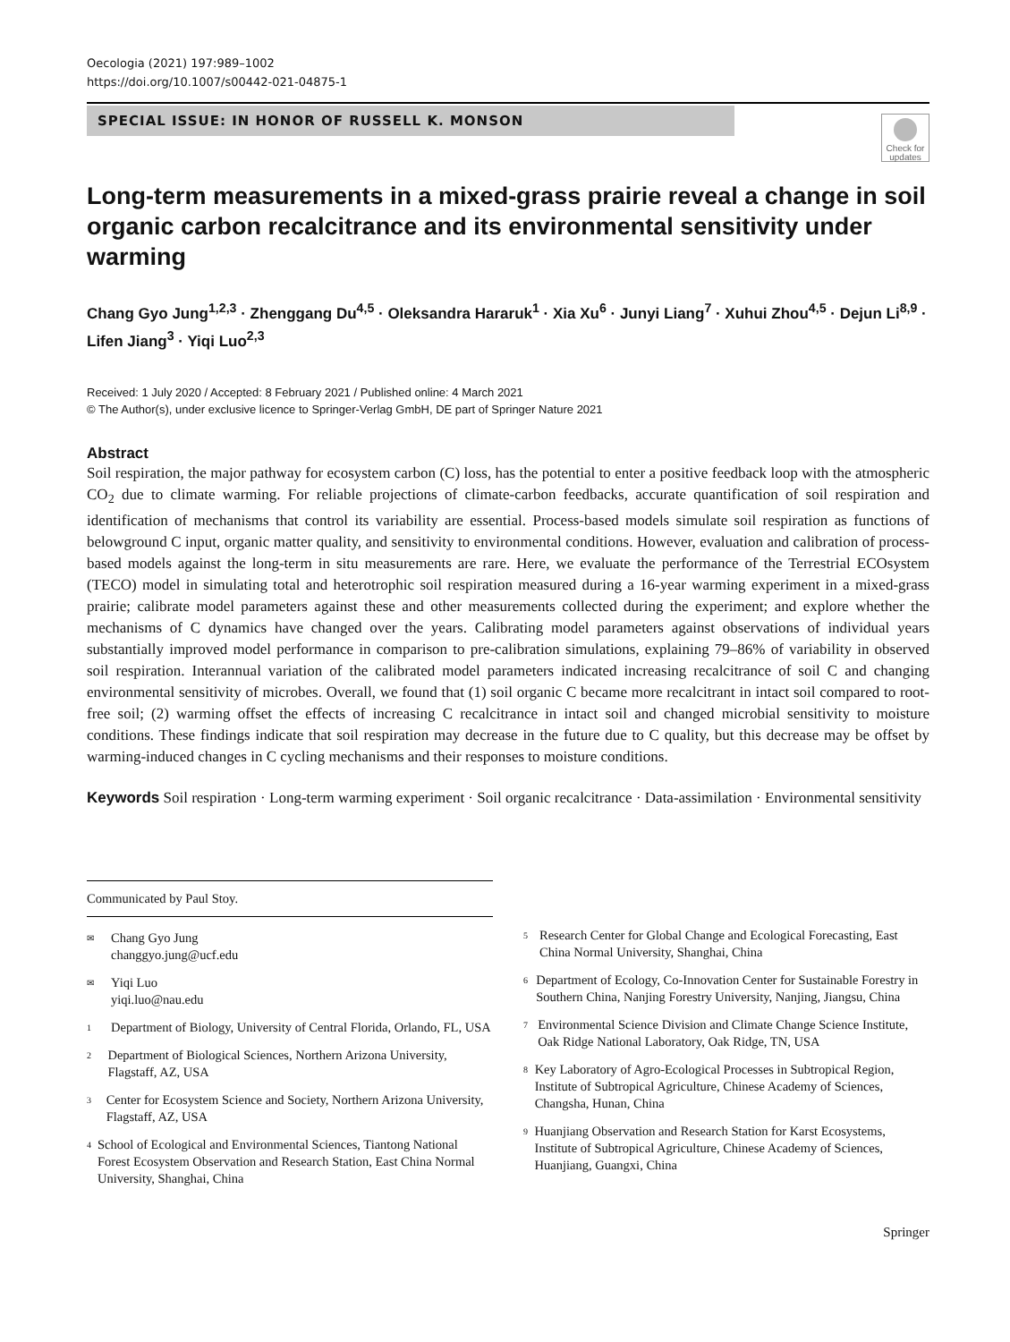Oecologia (2021) 197:989–1002
https://doi.org/10.1007/s00442-021-04875-1
SPECIAL ISSUE: IN HONOR OF RUSSELL K. MONSON
Long-term measurements in a mixed-grass prairie reveal a change in soil organic carbon recalcitrance and its environmental sensitivity under warming
Chang Gyo Jung<sup>1,2,3</sup> · Zhenggang Du<sup>4,5</sup> · Oleksandra Hararuk<sup>1</sup> · Xia Xu<sup>6</sup> · Junyi Liang<sup>7</sup> · Xuhui Zhou<sup>4,5</sup> · Dejun Li<sup>8,9</sup> · Lifen Jiang<sup>3</sup> · Yiqi Luo<sup>2,3</sup>
Received: 1 July 2020 / Accepted: 8 February 2021 / Published online: 4 March 2021
© The Author(s), under exclusive licence to Springer-Verlag GmbH, DE part of Springer Nature 2021
Abstract
Soil respiration, the major pathway for ecosystem carbon (C) loss, has the potential to enter a positive feedback loop with the atmospheric CO<sub>2</sub> due to climate warming. For reliable projections of climate-carbon feedbacks, accurate quantification of soil respiration and identification of mechanisms that control its variability are essential. Process-based models simulate soil respiration as functions of belowground C input, organic matter quality, and sensitivity to environmental conditions. However, evaluation and calibration of process-based models against the long-term in situ measurements are rare. Here, we evaluate the performance of the Terrestrial ECOsystem (TECO) model in simulating total and heterotrophic soil respiration measured during a 16-year warming experiment in a mixed-grass prairie; calibrate model parameters against these and other measurements collected during the experiment; and explore whether the mechanisms of C dynamics have changed over the years. Calibrating model parameters against observations of individual years substantially improved model performance in comparison to pre-calibration simulations, explaining 79–86% of variability in observed soil respiration. Interannual variation of the calibrated model parameters indicated increasing recalcitrance of soil C and changing environmental sensitivity of microbes. Overall, we found that (1) soil organic C became more recalcitrant in intact soil compared to root-free soil; (2) warming offset the effects of increasing C recalcitrance in intact soil and changed microbial sensitivity to moisture conditions. These findings indicate that soil respiration may decrease in the future due to C quality, but this decrease may be offset by warming-induced changes in C cycling mechanisms and their responses to moisture conditions.
Keywords Soil respiration · Long-term warming experiment · Soil organic recalcitrance · Data-assimilation · Environmental sensitivity
Communicated by Paul Stoy.
✉ Chang Gyo Jung
changgyo.jung@ucf.edu
✉ Yiqi Luo
yiqi.luo@nau.edu
1 Department of Biology, University of Central Florida, Orlando, FL, USA
2 Department of Biological Sciences, Northern Arizona University, Flagstaff, AZ, USA
3 Center for Ecosystem Science and Society, Northern Arizona University, Flagstaff, AZ, USA
4 School of Ecological and Environmental Sciences, Tiantong National Forest Ecosystem Observation and Research Station, East China Normal University, Shanghai, China
5 Research Center for Global Change and Ecological Forecasting, East China Normal University, Shanghai, China
6 Department of Ecology, Co-Innovation Center for Sustainable Forestry in Southern China, Nanjing Forestry University, Nanjing, Jiangsu, China
7 Environmental Science Division and Climate Change Science Institute, Oak Ridge National Laboratory, Oak Ridge, TN, USA
8 Key Laboratory of Agro-Ecological Processes in Subtropical Region, Institute of Subtropical Agriculture, Chinese Academy of Sciences, Changsha, Hunan, China
9 Huanjiang Observation and Research Station for Karst Ecosystems, Institute of Subtropical Agriculture, Chinese Academy of Sciences, Huanjiang, Guangxi, China
Springer
Check for updates